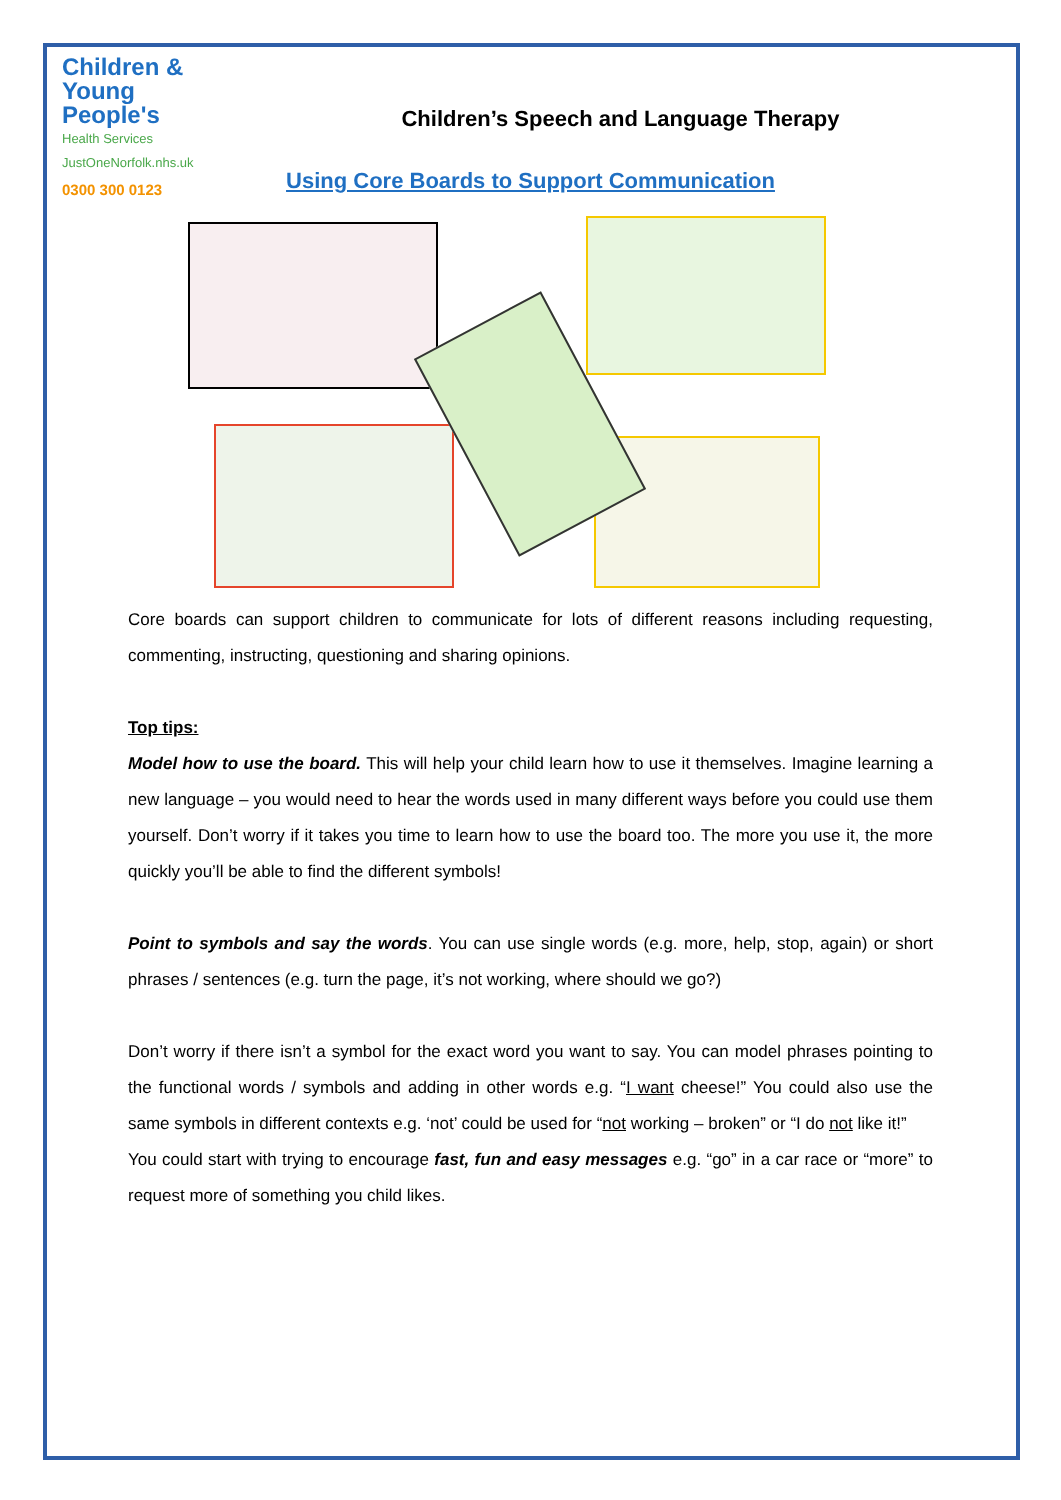Children &
Young People's
Health Services
JustOneNorfolk.nhs.uk
0300 300 0123
Children’s Speech and Language Therapy
Using Core Boards to Support Communication
Core boards can support children to communicate for lots of different reasons including requesting, commenting, instructing, questioning and sharing opinions.
Top tips:
Model how to use the board. This will help your child learn how to use it themselves. Imagine learning a new language – you would need to hear the words used in many different ways before you could use them yourself. Don’t worry if it takes you time to learn how to use the board too. The more you use it, the more quickly you’ll be able to find the different symbols!
Point to symbols and say the words. You can use single words (e.g. more, help, stop, again) or short phrases / sentences (e.g. turn the page, it’s not working, where should we go?)
Don’t worry if there isn’t a symbol for the exact word you want to say. You can model phrases pointing to the functional words / symbols and adding in other words e.g. “I want cheese!” You could also use the same symbols in different contexts e.g. ‘not’ could be used for “not working – broken” or “I do not like it!”
You could start with trying to encourage fast, fun and easy messages e.g. “go” in a car race or “more” to request more of something you child likes.